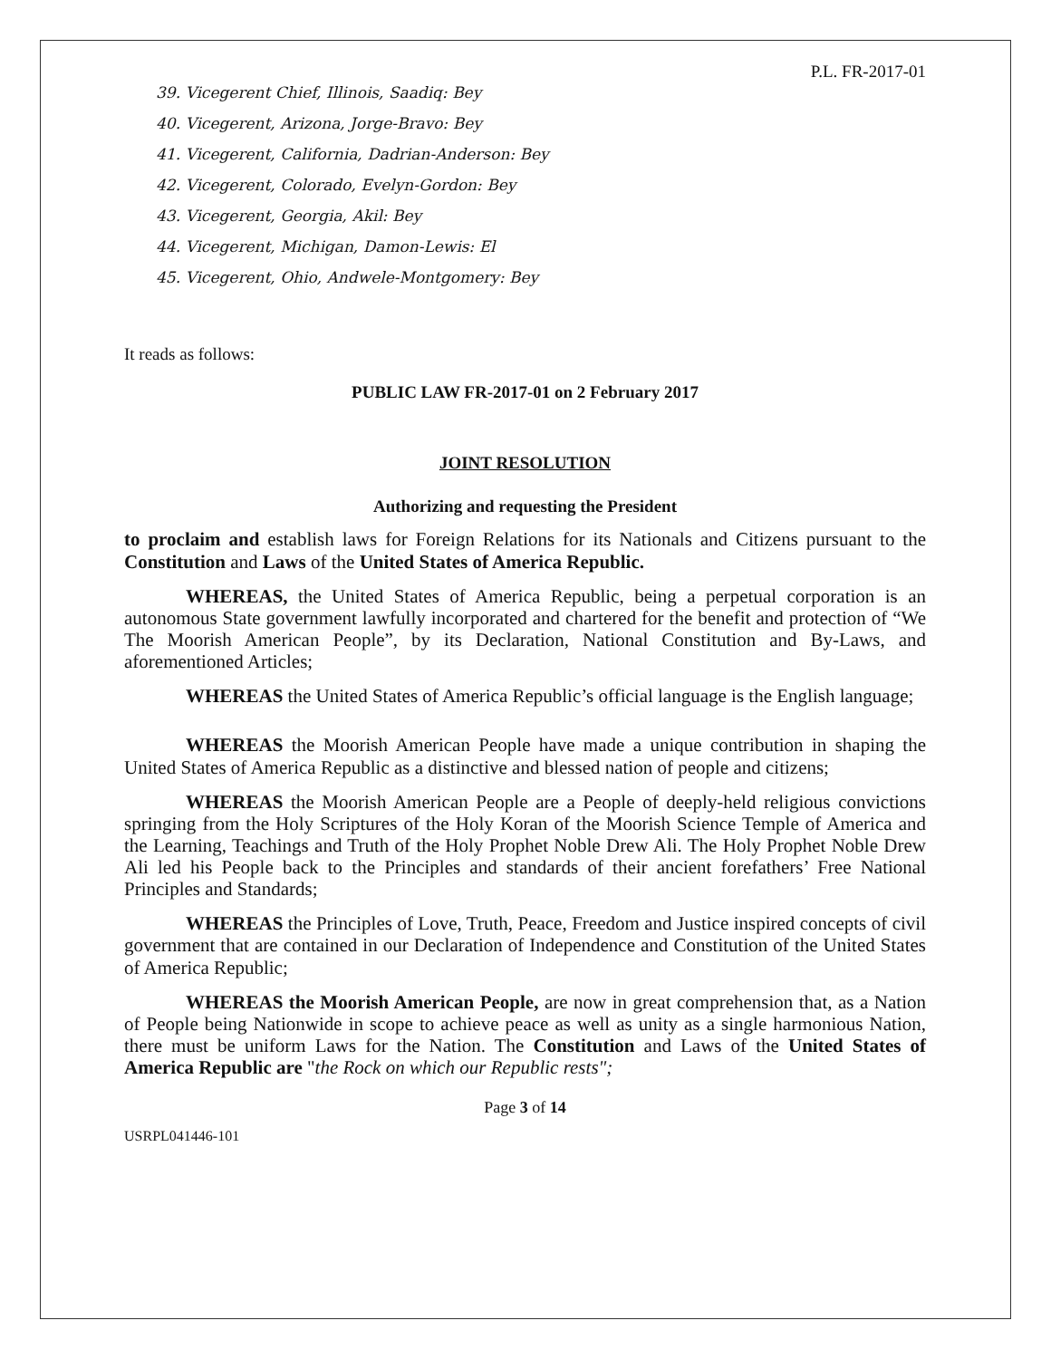P.L. FR-2017-01
39. Vicegerent Chief, Illinois, Saadiq: Bey
40. Vicegerent, Arizona, Jorge-Bravo: Bey
41. Vicegerent, California, Dadrian-Anderson: Bey
42. Vicegerent, Colorado, Evelyn-Gordon: Bey
43. Vicegerent, Georgia, Akil: Bey
44. Vicegerent, Michigan, Damon-Lewis: El
45. Vicegerent, Ohio, Andwele-Montgomery: Bey
It reads as follows:
PUBLIC LAW FR-2017-01 on 2 February 2017
JOINT RESOLUTION
Authorizing and requesting the President
to proclaim and establish laws for Foreign Relations for its Nationals and Citizens pursuant to the Constitution and Laws of the United States of America Republic.
WHEREAS, the United States of America Republic, being a perpetual corporation is an autonomous State government lawfully incorporated and chartered for the benefit and protection of “We The Moorish American People”, by its Declaration, National Constitution and By-Laws, and aforementioned Articles;
WHEREAS the United States of America Republic’s official language is the English language;
WHEREAS the Moorish American People have made a unique contribution in shaping the United States of America Republic as a distinctive and blessed nation of people and citizens;
WHEREAS the Moorish American People are a People of deeply-held religious convictions springing from the Holy Scriptures of the Holy Koran of the Moorish Science Temple of America and the Learning, Teachings and Truth of the Holy Prophet Noble Drew Ali. The Holy Prophet Noble Drew Ali led his People back to the Principles and standards of their ancient forefathers’ Free National Principles and Standards;
WHEREAS the Principles of Love, Truth, Peace, Freedom and Justice inspired concepts of civil government that are contained in our Declaration of Independence and Constitution of the United States of America Republic;
WHEREAS the Moorish American People, are now in great comprehension that, as a Nation of People being Nationwide in scope to achieve peace as well as unity as a single harmonious Nation, there must be uniform Laws for the Nation. The Constitution and Laws of the United States of America Republic are "the Rock on which our Republic rests";
Page 3 of 14
USRPL041446-101